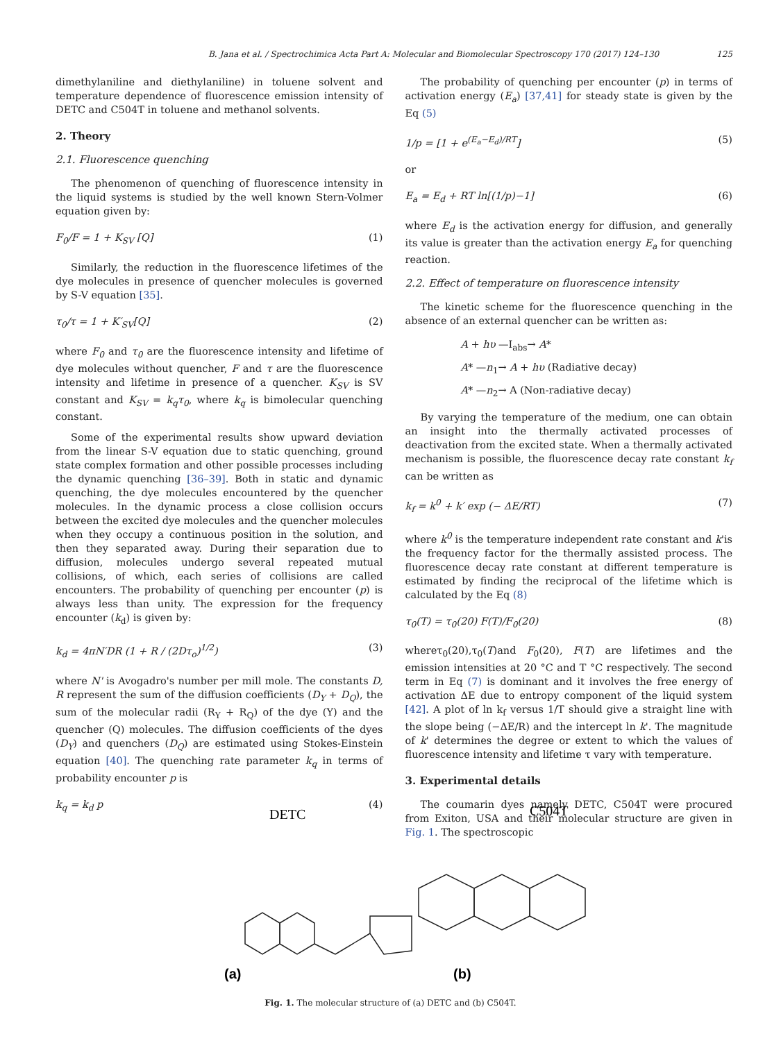B. Jana et al. / Spectrochimica Acta Part A: Molecular and Biomolecular Spectroscopy 170 (2017) 124–130 125
dimethylaniline and diethylaniline) in toluene solvent and temperature dependence of fluorescence emission intensity of DETC and C504T in toluene and methanol solvents.
2. Theory
2.1. Fluorescence quenching
The phenomenon of quenching of fluorescence intensity in the liquid systems is studied by the well known Stern-Volmer equation given by:
F<sub>0</sub>/F = 1 + K<sub>SV</sub> [Q] (1)
Similarly, the reduction in the fluorescence lifetimes of the dye molecules in presence of quencher molecules is governed by S-V equation [35].
τ<sub>0</sub>/τ = 1 + K′<sub>SV</sub>[Q] (2)
where F<sub>0</sub> and τ<sub>0</sub> are the fluorescence intensity and lifetime of dye molecules without quencher, F and τ are the fluorescence intensity and lifetime in presence of a quencher. K<sub>SV</sub> is SV constant and K<sub>SV</sub> = k<sub>q</sub>τ<sub>0</sub>, where k<sub>q</sub> is bimolecular quenching constant.
Some of the experimental results show upward deviation from the linear S-V equation due to static quenching, ground state complex formation and other possible processes including the dynamic quenching [36–39]. Both in static and dynamic quenching, the dye molecules encountered by the quencher molecules. In the dynamic process a close collision occurs between the excited dye molecules and the quencher molecules when they occupy a continuous position in the solution, and then they separated away. During their separation due to diffusion, molecules undergo several repeated mutual collisions, of which, each series of collisions are called encounters. The probability of quenching per encounter (p) is always less than unity. The expression for the frequency encounter (k<sub>d</sub>) is given by:
k<sub>d</sub> = 4πN′DR (1 + R / (2Dτ<sub>o</sub>)<sup>1/2</sup>) (3)
where N' is Avogadro's number per mill mole. The constants D, R represent the sum of the diffusion coefficients (D<sub>Y</sub> + D<sub>Q</sub>), the sum of the molecular radii (R<sub>Y</sub> + R<sub>Q</sub>) of the dye (Y) and the quencher (Q) molecules. The diffusion coefficients of the dyes (D<sub>Y</sub>) and quenchers (D<sub>Q</sub>) are estimated using Stokes-Einstein equation [40]. The quenching rate parameter k<sub>q</sub> in terms of probability encounter p is
k<sub>q</sub> = k<sub>d</sub> p (4)
The probability of quenching per encounter (p) in terms of activation energy (E<sub>a</sub>) [37,41] for steady state is given by the Eq (5)
1/p = [1 + e<sup>(E<sub>a</sub>−E<sub>d</sub>)/RT</sup>] (5)
or
E<sub>a</sub> = E<sub>d</sub> + RT ln[(1/p)−1] (6)
where E<sub>d</sub> is the activation energy for diffusion, and generally its value is greater than the activation energy E<sub>a</sub> for quenching reaction.
2.2. Effect of temperature on fluorescence intensity
The kinetic scheme for the fluorescence quenching in the absence of an external quencher can be written as:
A + hυ —I<sub>abs</sub>→ A*
A* —n<sub>1</sub>→ A + hυ (Radiative decay)
A* —n<sub>2</sub>→ A (Non-radiative decay)
By varying the temperature of the medium, one can obtain an insight into the thermally activated processes of deactivation from the excited state. When a thermally activated mechanism is possible, the fluorescence decay rate constant k<sub>f</sub> can be written as
k<sub>f</sub> = k<sup>0</sup> + k′ exp (− ΔE/RT) (7)
where k<sup>0</sup> is the temperature independent rate constant and k'is the frequency factor for the thermally assisted process. The fluorescence decay rate constant at different temperature is estimated by finding the reciprocal of the lifetime which is calculated by the Eq (8)
τ<sub>0</sub>(T) = τ<sub>0</sub>(20) F(T)/F<sub>0</sub>(20) (8)
whereτ<sub>0</sub>(20),τ<sub>0</sub>(T)and F<sub>0</sub>(20), F(T) are lifetimes and the emission intensities at 20 °C and T °C respectively. The second term in Eq (7) is dominant and it involves the free energy of activation ΔE due to entropy component of the liquid system [42]. A plot of ln k<sub>f</sub> versus 1/T should give a straight line with the slope being (−ΔE/R) and the intercept ln k'. The magnitude of k' determines the degree or extent to which the values of fluorescence intensity and lifetime τ vary with temperature.
3. Experimental details
The coumarin dyes namely DETC, C504T were procured from Exiton, USA and their molecular structure are given in Fig. 1. The spectroscopic
DETC
C504T
(a)
(b)
Fig. 1. The molecular structure of (a) DETC and (b) C504T.